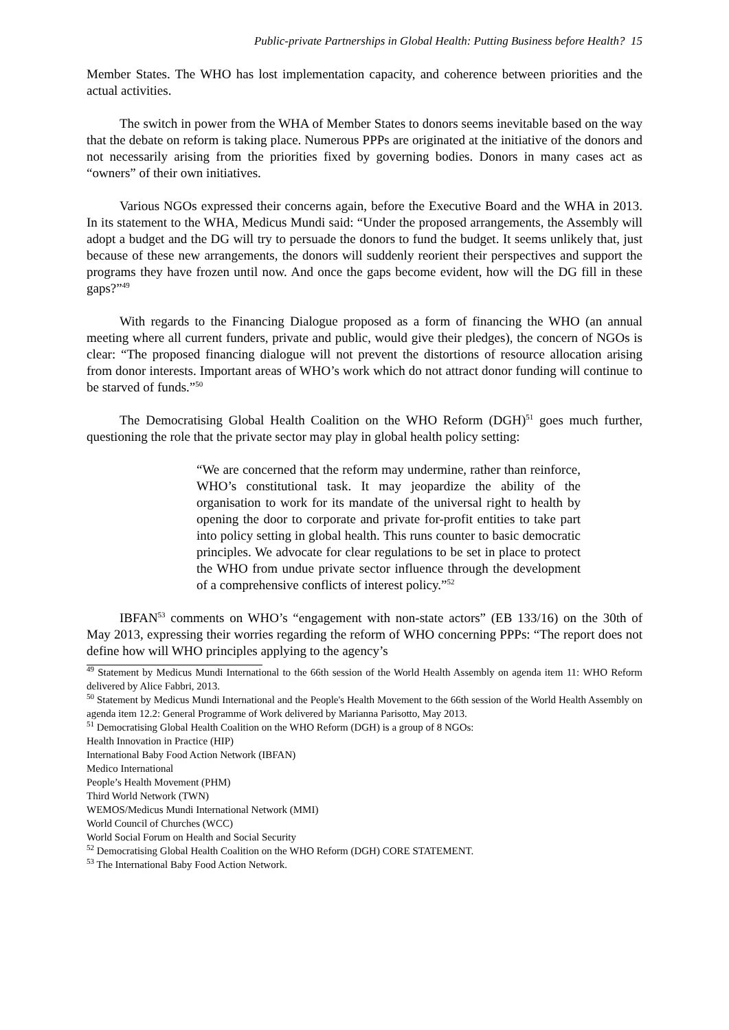Public-private Partnerships in Global Health: Putting Business before Health? 15
Member States. The WHO has lost implementation capacity, and coherence between priorities and the actual activities.
The switch in power from the WHA of Member States to donors seems inevitable based on the way that the debate on reform is taking place. Numerous PPPs are originated at the initiative of the donors and not necessarily arising from the priorities fixed by governing bodies. Donors in many cases act as “owners” of their own initiatives.
Various NGOs expressed their concerns again, before the Executive Board and the WHA in 2013. In its statement to the WHA, Medicus Mundi said: “Under the proposed arrangements, the Assembly will adopt a budget and the DG will try to persuade the donors to fund the budget. It seems unlikely that, just because of these new arrangements, the donors will suddenly reorient their perspectives and support the programs they have frozen until now. And once the gaps become evident, how will the DG fill in these gaps?”<sup>49</sup>
With regards to the Financing Dialogue proposed as a form of financing the WHO (an annual meeting where all current funders, private and public, would give their pledges), the concern of NGOs is clear: “The proposed financing dialogue will not prevent the distortions of resource allocation arising from donor interests. Important areas of WHO’s work which do not attract donor funding will continue to be starved of funds.”<sup>50</sup>
The Democratising Global Health Coalition on the WHO Reform (DGH)<sup>51</sup> goes much further, questioning the role that the private sector may play in global health policy setting:
“We are concerned that the reform may undermine, rather than reinforce, WHO’s constitutional task. It may jeopardize the ability of the organisation to work for its mandate of the universal right to health by opening the door to corporate and private for-profit entities to take part into policy setting in global health. This runs counter to basic democratic principles. We advocate for clear regulations to be set in place to protect the WHO from undue private sector influence through the development of a comprehensive conflicts of interest policy.”<sup>52</sup>
IBFAN<sup>53</sup> comments on WHO’s “engagement with non-state actors” (EB 133/16) on the 30th of May 2013, expressing their worries regarding the reform of WHO concerning PPPs: “The report does not define how will WHO principles applying to the agency’s
<sup>49</sup> Statement by Medicus Mundi International to the 66th session of the World Health Assembly on agenda item 11: WHO Reform delivered by Alice Fabbri, 2013.
<sup>50</sup> Statement by Medicus Mundi International and the People's Health Movement to the 66th session of the World Health Assembly on agenda item 12.2: General Programme of Work delivered by Marianna Parisotto, May 2013.
<sup>51</sup> Democratising Global Health Coalition on the WHO Reform (DGH) is a group of 8 NGOs:
Health Innovation in Practice (HIP)
International Baby Food Action Network (IBFAN)
Medico International
People’s Health Movement (PHM)
Third World Network (TWN)
WEMOS/Medicus Mundi International Network (MMI)
World Council of Churches (WCC)
World Social Forum on Health and Social Security
<sup>52</sup> Democratising Global Health Coalition on the WHO Reform (DGH) CORE STATEMENT.
<sup>53</sup> The International Baby Food Action Network.